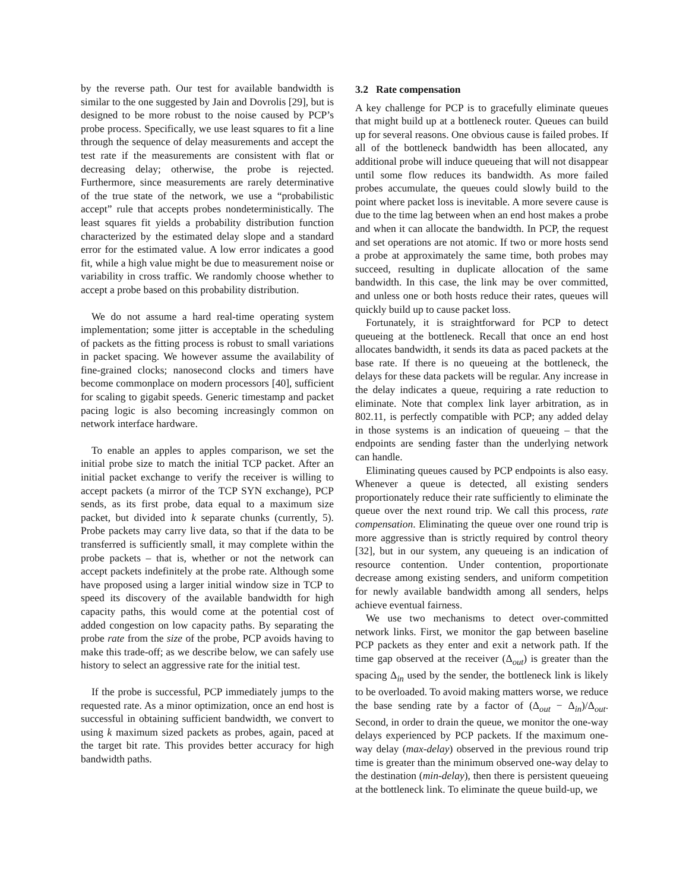by the reverse path. Our test for available bandwidth is similar to the one suggested by Jain and Dovrolis [29], but is designed to be more robust to the noise caused by PCP’s probe process. Specifically, we use least squares to fit a line through the sequence of delay measurements and accept the test rate if the measurements are consistent with flat or decreasing delay; otherwise, the probe is rejected. Furthermore, since measurements are rarely determinative of the true state of the network, we use a “probabilistic accept” rule that accepts probes nondeterministically. The least squares fit yields a probability distribution function characterized by the estimated delay slope and a standard error for the estimated value. A low error indicates a good fit, while a high value might be due to measurement noise or variability in cross traffic. We randomly choose whether to accept a probe based on this probability distribution.
We do not assume a hard real-time operating system implementation; some jitter is acceptable in the scheduling of packets as the fitting process is robust to small variations in packet spacing. We however assume the availability of fine-grained clocks; nanosecond clocks and timers have become commonplace on modern processors [40], sufficient for scaling to gigabit speeds. Generic timestamp and packet pacing logic is also becoming increasingly common on network interface hardware.
To enable an apples to apples comparison, we set the initial probe size to match the initial TCP packet. After an initial packet exchange to verify the receiver is willing to accept packets (a mirror of the TCP SYN exchange), PCP sends, as its first probe, data equal to a maximum size packet, but divided into k separate chunks (currently, 5). Probe packets may carry live data, so that if the data to be transferred is sufficiently small, it may complete within the probe packets – that is, whether or not the network can accept packets indefinitely at the probe rate. Although some have proposed using a larger initial window size in TCP to speed its discovery of the available bandwidth for high capacity paths, this would come at the potential cost of added congestion on low capacity paths. By separating the probe rate from the size of the probe, PCP avoids having to make this trade-off; as we describe below, we can safely use history to select an aggressive rate for the initial test.
If the probe is successful, PCP immediately jumps to the requested rate. As a minor optimization, once an end host is successful in obtaining sufficient bandwidth, we convert to using k maximum sized packets as probes, again, paced at the target bit rate. This provides better accuracy for high bandwidth paths.
3.2 Rate compensation
A key challenge for PCP is to gracefully eliminate queues that might build up at a bottleneck router. Queues can build up for several reasons. One obvious cause is failed probes. If all of the bottleneck bandwidth has been allocated, any additional probe will induce queueing that will not disappear until some flow reduces its bandwidth. As more failed probes accumulate, the queues could slowly build to the point where packet loss is inevitable. A more severe cause is due to the time lag between when an end host makes a probe and when it can allocate the bandwidth. In PCP, the request and set operations are not atomic. If two or more hosts send a probe at approximately the same time, both probes may succeed, resulting in duplicate allocation of the same bandwidth. In this case, the link may be over committed, and unless one or both hosts reduce their rates, queues will quickly build up to cause packet loss.
Fortunately, it is straightforward for PCP to detect queueing at the bottleneck. Recall that once an end host allocates bandwidth, it sends its data as paced packets at the base rate. If there is no queueing at the bottleneck, the delays for these data packets will be regular. Any increase in the delay indicates a queue, requiring a rate reduction to eliminate. Note that complex link layer arbitration, as in 802.11, is perfectly compatible with PCP; any added delay in those systems is an indication of queueing – that the endpoints are sending faster than the underlying network can handle.
Eliminating queues caused by PCP endpoints is also easy. Whenever a queue is detected, all existing senders proportionately reduce their rate sufficiently to eliminate the queue over the next round trip. We call this process, rate compensation. Eliminating the queue over one round trip is more aggressive than is strictly required by control theory [32], but in our system, any queueing is an indication of resource contention. Under contention, proportionate decrease among existing senders, and uniform competition for newly available bandwidth among all senders, helps achieve eventual fairness.
We use two mechanisms to detect over-committed network links. First, we monitor the gap between baseline PCP packets as they enter and exit a network path. If the time gap observed at the receiver (Δ<sub>out</sub>) is greater than the spacing Δ<sub>in</sub> used by the sender, the bottleneck link is likely to be overloaded. To avoid making matters worse, we reduce the base sending rate by a factor of (Δ<sub>out</sub> − Δ<sub>in</sub>)/Δ<sub>out</sub>. Second, in order to drain the queue, we monitor the one-way delays experienced by PCP packets. If the maximum one-way delay (max-delay) observed in the previous round trip time is greater than the minimum observed one-way delay to the destination (min-delay), then there is persistent queueing at the bottleneck link. To eliminate the queue build-up, we